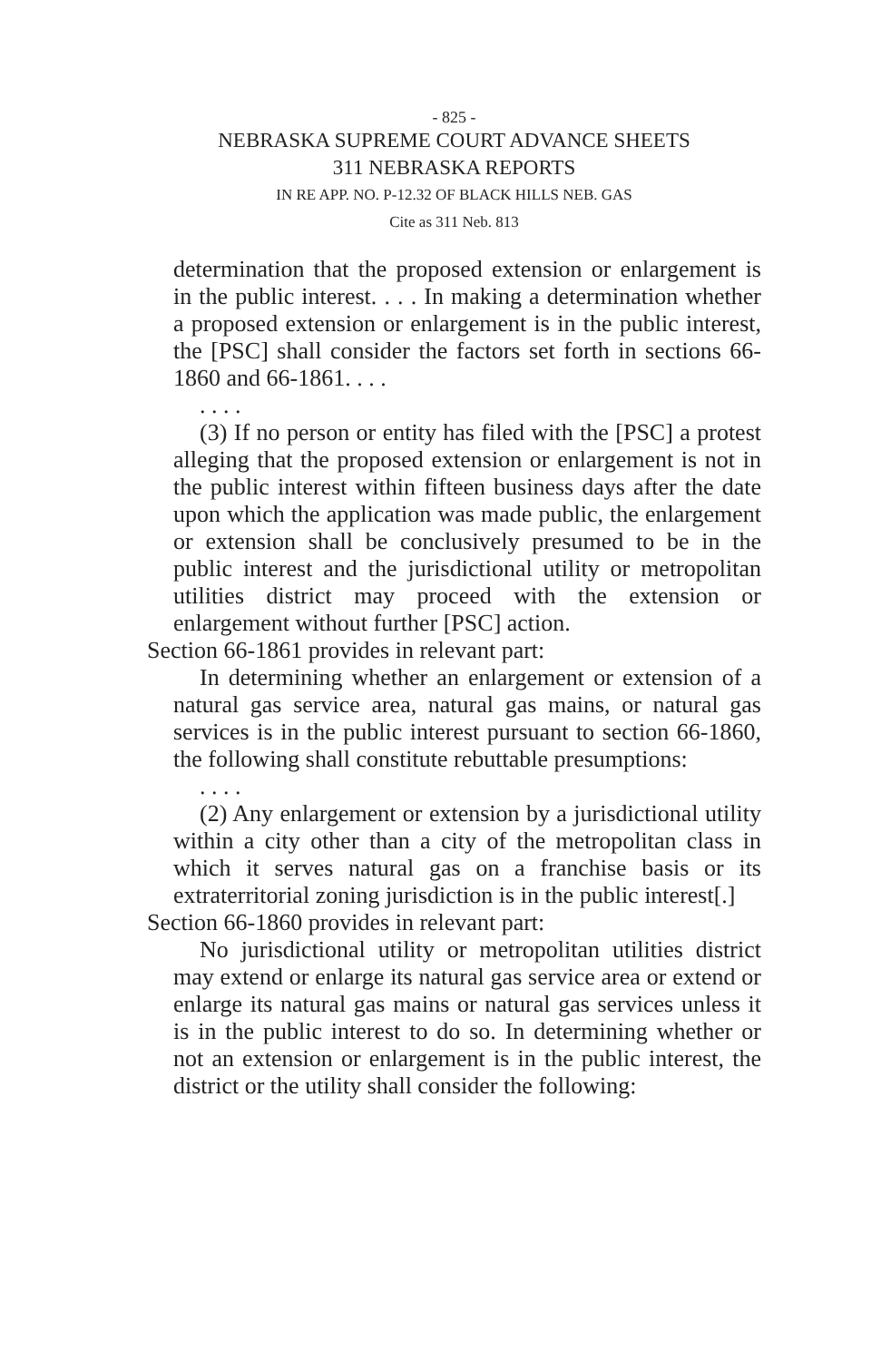- 825 -
NEBRASKA SUPREME COURT ADVANCE SHEETS
311 NEBRASKA REPORTS
IN RE APP. NO. P-12.32 OF BLACK HILLS NEB. GAS
Cite as 311 Neb. 813
determination that the proposed extension or enlargement is in the public interest. . . . In making a determination whether a proposed extension or enlargement is in the public interest, the [PSC] shall consider the factors set forth in sections 66-1860 and 66-1861. . . .
. . . .
(3) If no person or entity has filed with the [PSC] a protest alleging that the proposed extension or enlargement is not in the public interest within fifteen business days after the date upon which the application was made public, the enlargement or extension shall be conclusively presumed to be in the public interest and the jurisdictional utility or metropolitan utilities district may proceed with the extension or enlargement without further [PSC] action.
Section 66-1861 provides in relevant part:
In determining whether an enlargement or extension of a natural gas service area, natural gas mains, or natural gas services is in the public interest pursuant to section 66-1860, the following shall constitute rebuttable presumptions:
. . . .
(2) Any enlargement or extension by a jurisdictional utility within a city other than a city of the metropolitan class in which it serves natural gas on a franchise basis or its extraterritorial zoning jurisdiction is in the public interest[.]
Section 66-1860 provides in relevant part:
No jurisdictional utility or metropolitan utilities district may extend or enlarge its natural gas service area or extend or enlarge its natural gas mains or natural gas services unless it is in the public interest to do so. In determining whether or not an extension or enlargement is in the public interest, the district or the utility shall consider the following: